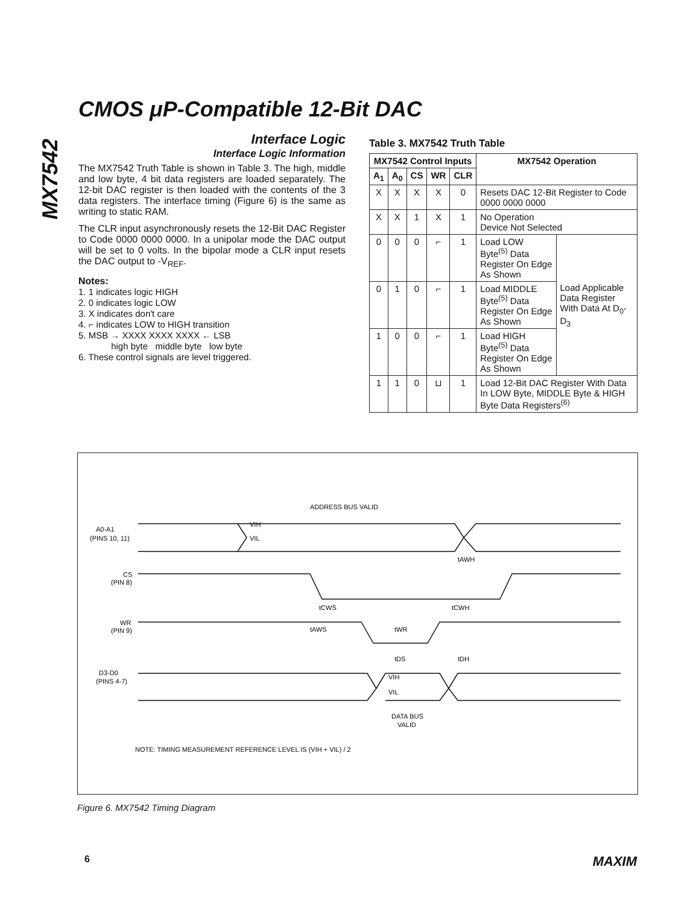CMOS μP-Compatible 12-Bit DAC
MX7542
Interface Logic
Interface Logic Information
The MX7542 Truth Table is shown in Table 3. The high, middle and low byte, 4 bit data registers are loaded separately. The 12-bit DAC register is then loaded with the contents of the 3 data registers. The interface timing (Figure 6) is the same as writing to static RAM.
The CLR input asynchronously resets the 12-Bit DAC Register to Code 0000 0000 0000. In a unipolar mode the DAC output will be set to 0 volts. In the bipolar mode a CLR input resets the DAC output to -V<sub>REF</sub>.
Notes:
1. 1 indicates logic HIGH
2. 0 indicates logic LOW
3. X indicates don't care
4. ⌐ indicates LOW to HIGH transition
5. MSB → XXXX XXXX XXXX ← LSB
high byte middle byte low byte
6. These control signals are level triggered.
Table 3. MX7542 Truth Table
| MX7542 Control Inputs | | | | | MX7542 Operation | |
| --- | --- | --- | --- | --- | --- | --- |
| A<sub>1</sub> | A<sub>0</sub> | CS | WR | CLR | | |
| X | X | X | X | 0 | Resets DAC 12-Bit Register to Code 0000 0000 0000 | |
| X | X | 1 | X | 1 | No Operation Device Not Selected | |
| 0 | 0 | 0 | ⌐ | 1 | Load LOW Byte<sup>(5)</sup> Data Register On Edge As Shown | Load Applicable Data Register With Data At D<sub>0</sub>-D<sub>3</sub> |
| 0 | 1 | 0 | ⌐ | 1 | Load MIDDLE Byte<sup>(5)</sup> Data Register On Edge As Shown | |
| 1 | 0 | 0 | ⌐ | 1 | Load HIGH Byte<sup>(5)</sup> Data Register On Edge As Shown | |
| 1 | 1 | 0 | ⊔ | 1 | Load 12-Bit DAC Register With Data In LOW Byte, MIDDLE Byte & HIGH Byte Data Registers<sup>(6)</sup> | |
ADDRESS BUS VALID
A0-A1
(PINS 10, 11)
CS
(PIN 8)
WR
(PIN 9)
D3-D0
(PINS 4-7)
VIH
VIL
tAWH
tCWS
tCWH
tAWS
tWR
tDS
tDH
VIH
VIL
DATA BUS
VALID
NOTE: TIMING MEASUREMENT REFERENCE LEVEL IS (VIH + VIL) / 2
Figure 6. MX7542 Timing Diagram
6 MAXIM